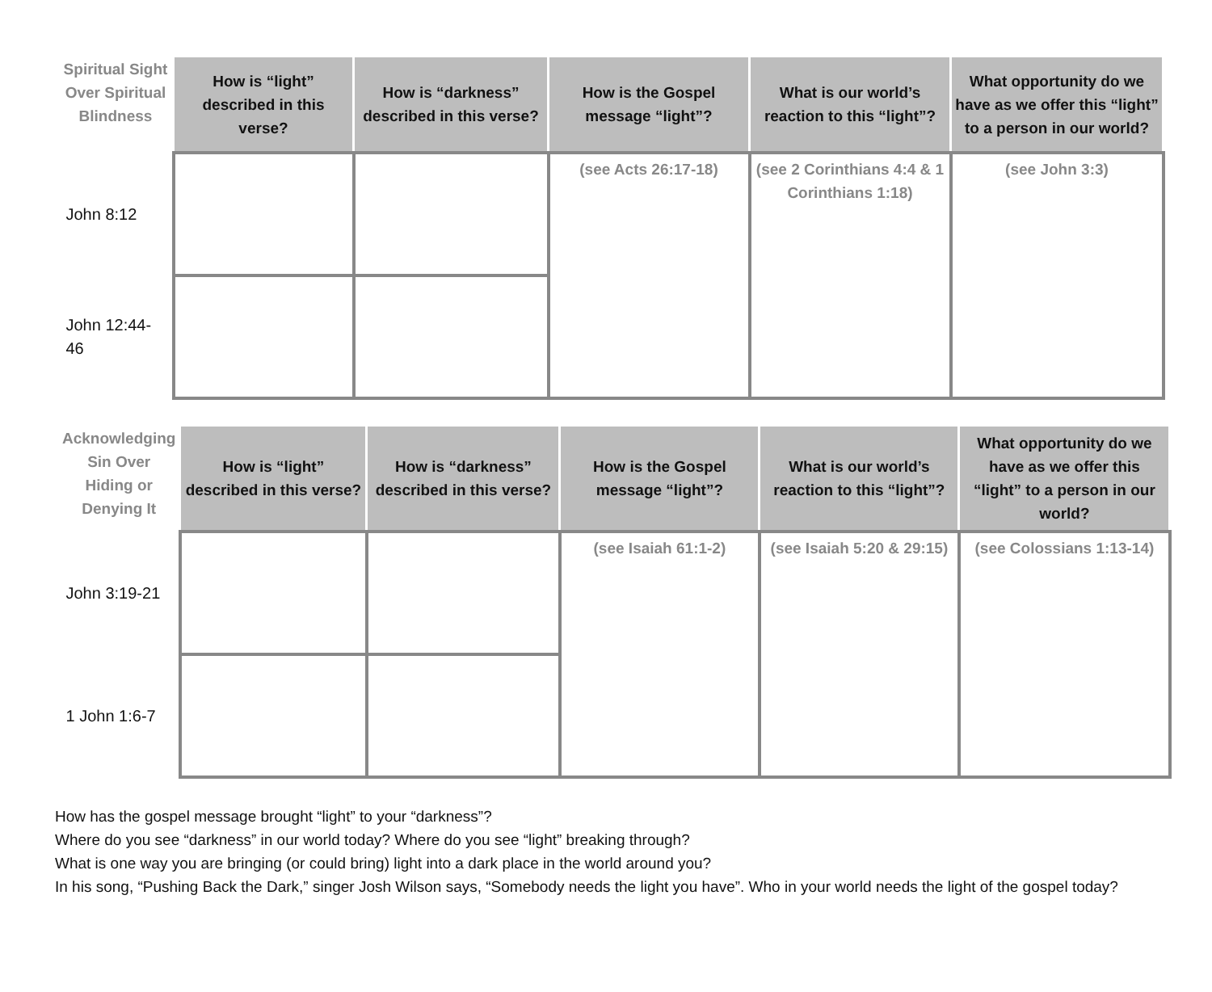| Spiritual Sight Over Spiritual Blindness | How is “light” described in this verse? | How is “darkness” described in this verse? | How is the Gospel message “light”? | What is our world’s reaction to this “light”? | What opportunity do we have as we offer this “light” to a person in our world? |
| --- | --- | --- | --- | --- | --- |
| John 8:12 | | | (see Acts 26:17-18) | (see 2 Corinthians 4:4 & 1 Corinthians 1:18) | (see John 3:3) |
| John 12:44-46 | | | | | |
| Acknowledging Sin Over Hiding or Denying It | How is “light” described in this verse? | How is “darkness” described in this verse? | How is the Gospel message “light”? | What is our world’s reaction to this “light”? | What opportunity do we have as we offer this “light” to a person in our world? |
| --- | --- | --- | --- | --- | --- |
| John 3:19-21 | | | (see Isaiah 61:1-2) | (see Isaiah 5:20 & 29:15) | (see Colossians 1:13-14) |
| 1 John 1:6-7 | | | | | |
How has the gospel message brought “light” to your “darkness”?
Where do you see “darkness” in our world today? Where do you see “light” breaking through?
What is one way you are bringing (or could bring) light into a dark place in the world around you?
In his song, “Pushing Back the Dark,” singer Josh Wilson says, “Somebody needs the light you have”. Who in your world needs the light of the gospel today?